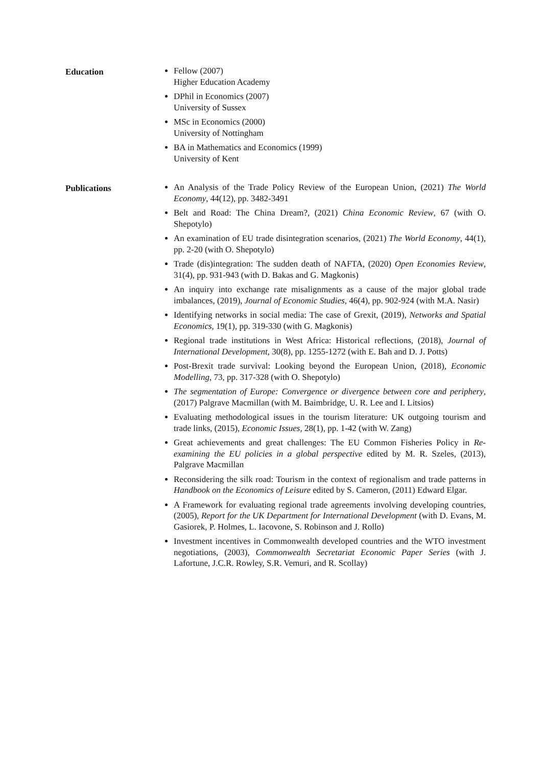Education Fellow (2007)
Higher Education Academy
DPhil in Economics (2007)
University of Sussex
MSc in Economics (2000)
University of Nottingham
BA in Mathematics and Economics (1999)
University of Kent
Publications An Analysis of the Trade Policy Review of the European Union, (2021) The World Economy, 44(12), pp. 3482-3491
Belt and Road: The China Dream?, (2021) China Economic Review, 67 (with O. Shepotylo)
An examination of EU trade disintegration scenarios, (2021) The World Economy, 44(1), pp. 2-20 (with O. Shepotylo)
Trade (dis)integration: The sudden death of NAFTA, (2020) Open Economies Review, 31(4), pp. 931-943 (with D. Bakas and G. Magkonis)
An inquiry into exchange rate misalignments as a cause of the major global trade imbalances, (2019), Journal of Economic Studies, 46(4), pp. 902-924 (with M.A. Nasir)
Identifying networks in social media: The case of Grexit, (2019), Networks and Spatial Economics, 19(1), pp. 319-330 (with G. Magkonis)
Regional trade institutions in West Africa: Historical reflections, (2018), Journal of International Development, 30(8), pp. 1255-1272 (with E. Bah and D. J. Potts)
Post-Brexit trade survival: Looking beyond the European Union, (2018), Economic Modelling, 73, pp. 317-328 (with O. Shepotylo)
The segmentation of Europe: Convergence or divergence between core and periphery, (2017) Palgrave Macmillan (with M. Baimbridge, U. R. Lee and I. Litsios)
Evaluating methodological issues in the tourism literature: UK outgoing tourism and trade links, (2015), Economic Issues, 28(1), pp. 1-42 (with W. Zang)
Great achievements and great challenges: The EU Common Fisheries Policy in Re-examining the EU policies in a global perspective edited by M. R. Szeles, (2013), Palgrave Macmillan
Reconsidering the silk road: Tourism in the context of regionalism and trade patterns in Handbook on the Economics of Leisure edited by S. Cameron, (2011) Edward Elgar.
A Framework for evaluating regional trade agreements involving developing countries, (2005), Report for the UK Department for International Development (with D. Evans, M. Gasiorek, P. Holmes, L. Iacovone, S. Robinson and J. Rollo)
Investment incentives in Commonwealth developed countries and the WTO investment negotiations, (2003), Commonwealth Secretariat Economic Paper Series (with J. Lafortune, J.C.R. Rowley, S.R. Vemuri, and R. Scollay)